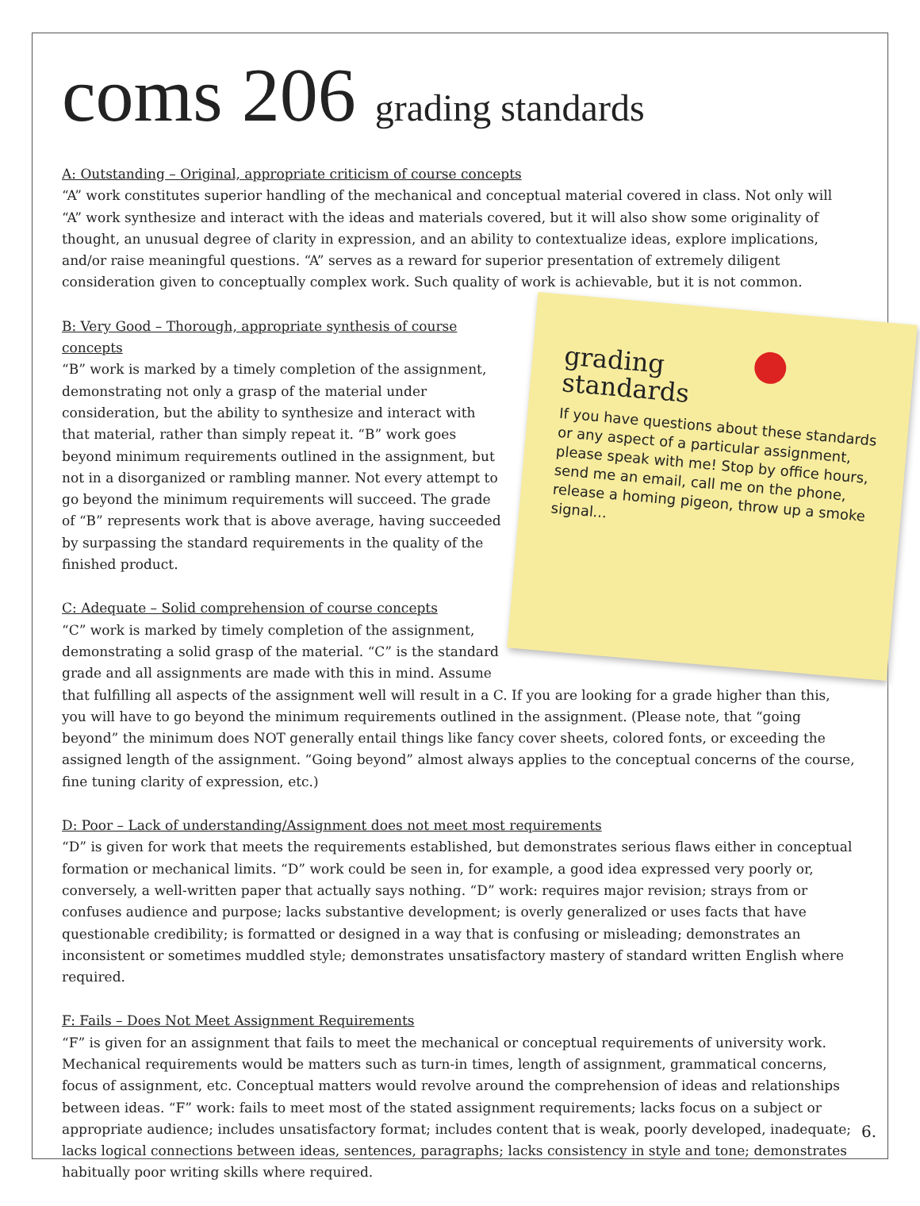coms 206 grading standards
A: Outstanding – Original, appropriate criticism of course concepts
“A” work constitutes superior handling of the mechanical and conceptual material covered in class. Not only will “A” work synthesize and interact with the ideas and materials covered, but it will also show some originality of thought, an unusual degree of clarity in expression, and an ability to contextualize ideas, explore implications, and/or raise meaningful questions. “A” serves as a reward for superior presentation of extremely diligent consideration given to conceptually complex work. Such quality of work is achievable, but it is not common.
grading
standards
If you have questions about these standards or any aspect of a particular assignment, please speak with me! Stop by office hours, send me an email, call me on the phone, release a homing pigeon, throw up a smoke signal...
B: Very Good – Thorough, appropriate synthesis of course concepts
“B” work is marked by a timely completion of the assignment, demonstrating not only a grasp of the material under consideration, but the ability to synthesize and interact with that material, rather than simply repeat it. “B” work goes beyond minimum requirements outlined in the assignment, but not in a disorganized or rambling manner. Not every attempt to go beyond the minimum requirements will succeed. The grade of “B” represents work that is above average, having succeeded by surpassing the standard requirements in the quality of the finished product.
C: Adequate – Solid comprehension of course concepts
“C” work is marked by timely completion of the assignment, demonstrating a solid grasp of the material. “C” is the standard grade and all assignments are made with this in mind. Assume that fulfilling all aspects of the assignment well will result in a C. If you are looking for a grade higher than this, you will have to go beyond the minimum requirements outlined in the assignment. (Please note, that “going beyond” the minimum does NOT generally entail things like fancy cover sheets, colored fonts, or exceeding the assigned length of the assignment. “Going beyond” almost always applies to the conceptual concerns of the course, fine tuning clarity of expression, etc.)
D: Poor – Lack of understanding/Assignment does not meet most requirements
“D” is given for work that meets the requirements established, but demonstrates serious flaws either in conceptual formation or mechanical limits. “D” work could be seen in, for example, a good idea expressed very poorly or, conversely, a well-written paper that actually says nothing. “D” work: requires major revision; strays from or confuses audience and purpose; lacks substantive development; is overly generalized or uses facts that have questionable credibility; is formatted or designed in a way that is confusing or misleading; demonstrates an inconsistent or sometimes muddled style; demonstrates unsatisfactory mastery of standard written English where required.
F: Fails – Does Not Meet Assignment Requirements
“F” is given for an assignment that fails to meet the mechanical or conceptual requirements of university work. Mechanical requirements would be matters such as turn-in times, length of assignment, grammatical concerns, focus of assignment, etc. Conceptual matters would revolve around the comprehension of ideas and relationships between ideas. “F” work: fails to meet most of the stated assignment requirements; lacks focus on a subject or appropriate audience; includes unsatisfactory format; includes content that is weak, poorly developed, inadequate; lacks logical connections between ideas, sentences, paragraphs; lacks consistency in style and tone; demonstrates habitually poor writing skills where required.
6.